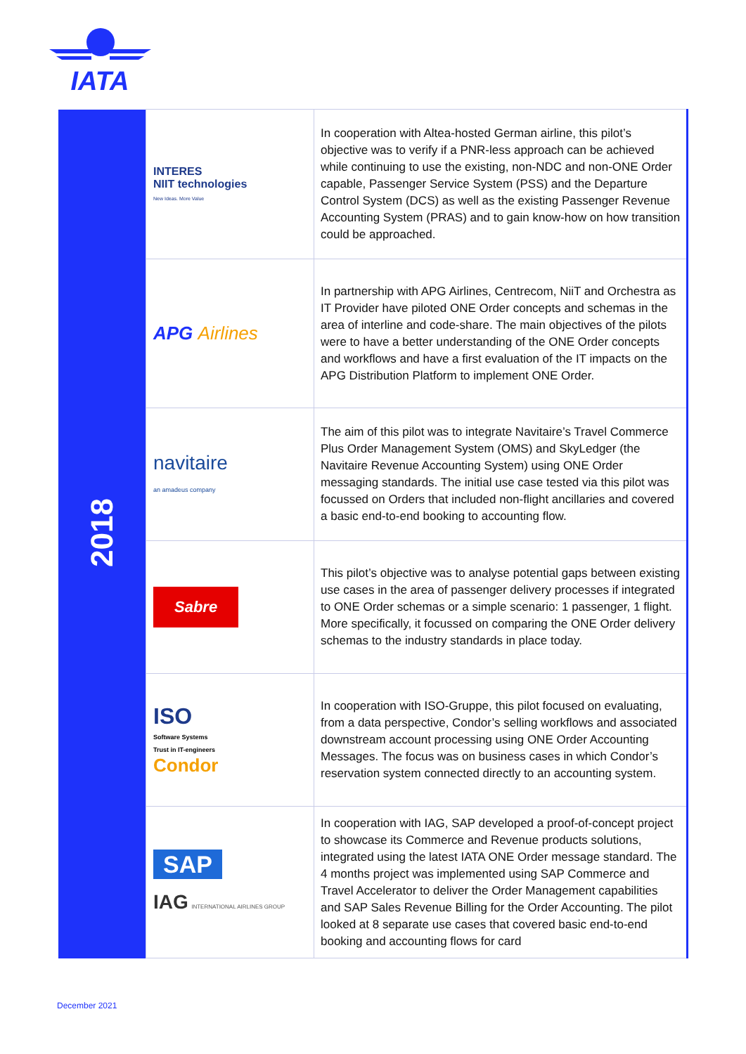IATA
| 2018 | INTERES NIIT technologies New Ideas. More Value | In cooperation with Altea-hosted German airline, this pilot’s objective was to verify if a PNR-less approach can be achieved while continuing to use the existing, non-NDC and non-ONE Order capable, Passenger Service System (PSS) and the Departure Control System (DCS) as well as the existing Passenger Revenue Accounting System (PRAS) and to gain know-how on how transition could be approached. |
| | APG Airlines | In partnership with APG Airlines, Centrecom, NiiT and Orchestra as IT Provider have piloted ONE Order concepts and schemas in the area of interline and code-share. The main objectives of the pilots were to have a better understanding of the ONE Order concepts and workflows and have a first evaluation of the IT impacts on the APG Distribution Platform to implement ONE Order. |
| | navitaire an amadeus company | The aim of this pilot was to integrate Navitaire’s Travel Commerce Plus Order Management System (OMS) and SkyLedger (the Navitaire Revenue Accounting System) using ONE Order messaging standards. The initial use case tested via this pilot was focussed on Orders that included non-flight ancillaries and covered a basic end-to-end booking to accounting flow. |
| | Sabre | This pilot’s objective was to analyse potential gaps between existing use cases in the area of passenger delivery processes if integrated to ONE Order schemas or a simple scenario: 1 passenger, 1 flight. More specifically, it focussed on comparing the ONE Order delivery schemas to the industry standards in place today. |
| | ISO Software Systems Trust in IT-engineers Condor | In cooperation with ISO-Gruppe, this pilot focused on evaluating, from a data perspective, Condor’s selling workflows and associated downstream account processing using ONE Order Accounting Messages. The focus was on business cases in which Condor’s reservation system connected directly to an accounting system. |
| | SAP IAG INTERNATIONAL AIRLINES GROUP | In cooperation with IAG, SAP developed a proof-of-concept project to showcase its Commerce and Revenue products solutions, integrated using the latest IATA ONE Order message standard. The 4 months project was implemented using SAP Commerce and Travel Accelerator to deliver the Order Management capabilities and SAP Sales Revenue Billing for the Order Accounting. The pilot looked at 8 separate use cases that covered basic end-to-end booking and accounting flows for card |
December 2021